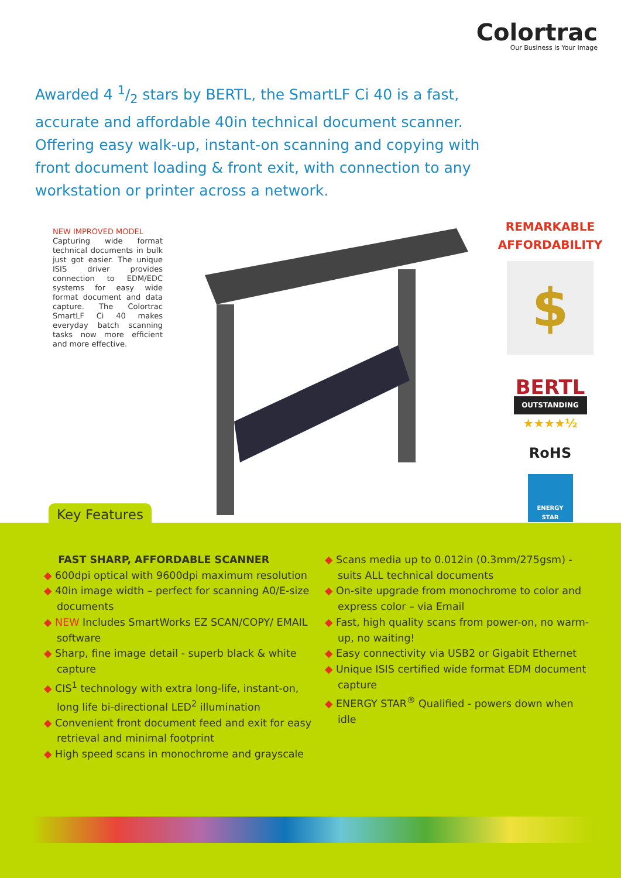Colortrac
Our Business is Your Image
Awarded 4 1/2 stars by BERTL, the SmartLF Ci 40 is a fast, accurate and affordable 40in technical document scanner. Offering easy walk-up, instant-on scanning and copying with front document loading & front exit, with connection to any workstation or printer across a network.
NEW IMPROVED MODEL
Capturing wide format technical documents in bulk just got easier. The unique ISIS driver provides connection to EDM/EDC systems for easy wide format document and data capture. The Colortrac SmartLF Ci 40 makes everyday batch scanning tasks now more efficient and more effective.
REMARKABLE
AFFORDABILITY
$
BERTL
OUTSTANDING
★★★★½
RoHS
ENERGY STAR
Key Features
FAST SHARP, AFFORDABLE SCANNER
◆ 600dpi optical with 9600dpi maximum resolution
◆ 40in image width – perfect for scanning A0/E-size documents
◆ NEW Includes SmartWorks EZ SCAN/COPY/ EMAIL software
◆ Sharp, fine image detail - superb black & white capture
◆ CIS<sup>1</sup> technology with extra long-life, instant-on, long life bi-directional LED<sup>2</sup> illumination
◆ Convenient front document feed and exit for easy retrieval and minimal footprint
◆ High speed scans in monochrome and grayscale
◆ Scans media up to 0.012in (0.3mm/275gsm) - suits ALL technical documents
◆ On-site upgrade from monochrome to color and express color – via Email
◆ Fast, high quality scans from power-on, no warm-up, no waiting!
◆ Easy connectivity via USB2 or Gigabit Ethernet
◆ Unique ISIS certified wide format EDM document capture
◆ ENERGY STAR<sup>®</sup> Qualified - powers down when idle